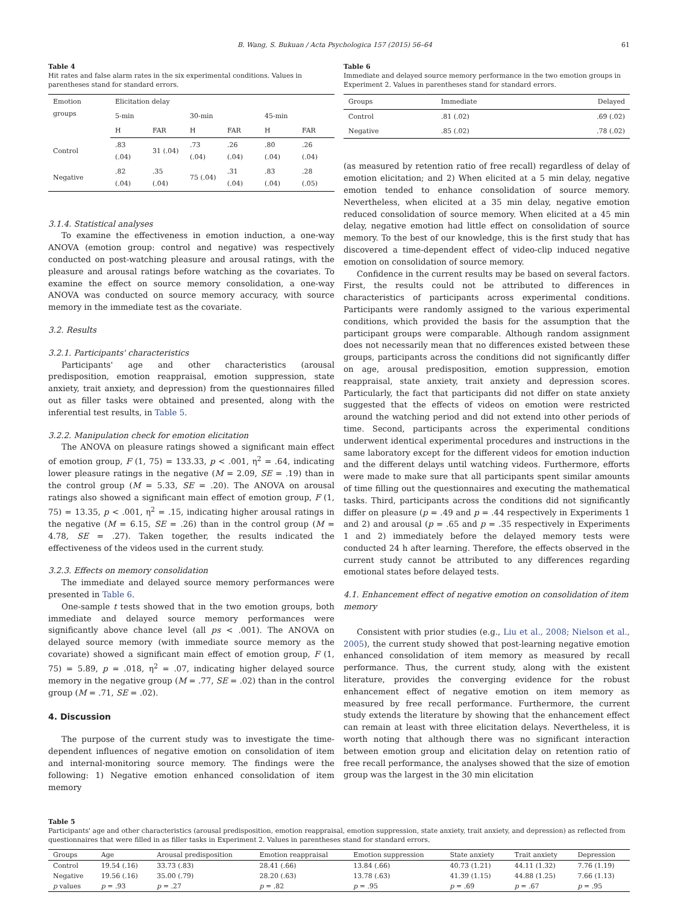B. Wang, S. Bukuan / Acta Psychologica 157 (2015) 56–64 61
Table 4
Hit rates and false alarm rates in the six experimental conditions. Values in parentheses stand for standard errors.
| Emotion groups | Elicitation delay | | | | | |
| --- | --- | --- | --- | --- | --- | --- |
| | 5-min | | 30-min | | 45-min | |
| | H | FAR | H | FAR | H | FAR |
| Control | .83 (.04) | 31 (.04) | .73 (.04) | .26 (.04) | .80 (.04) | .26 (.04) |
| Negative | .82 (.04) | .35 (.04) | 75 (.04) | .31 (.04) | .83 (.04) | .28 (.05) |
3.1.4. Statistical analyses
To examine the effectiveness in emotion induction, a one-way ANOVA (emotion group: control and negative) was respectively conducted on post-watching pleasure and arousal ratings, with the pleasure and arousal ratings before watching as the covariates. To examine the effect on source memory consolidation, a one-way ANOVA was conducted on source memory accuracy, with source memory in the immediate test as the covariate.
3.2. Results
3.2.1. Participants' characteristics
Participants' age and other characteristics (arousal predisposition, emotion reappraisal, emotion suppression, state anxiety, trait anxiety, and depression) from the questionnaires filled out as filler tasks were obtained and presented, along with the inferential test results, in Table 5.
3.2.2. Manipulation check for emotion elicitation
The ANOVA on pleasure ratings showed a significant main effect of emotion group, F (1, 75) = 133.33, p < .001, η<sup>2</sup> = .64, indicating lower pleasure ratings in the negative (M = 2.09, SE = .19) than in the control group (M = 5.33, SE = .20). The ANOVA on arousal ratings also showed a significant main effect of emotion group, F (1, 75) = 13.35, p < .001, η<sup>2</sup> = .15, indicating higher arousal ratings in the negative (M = 6.15, SE = .26) than in the control group (M = 4.78, SE = .27). Taken together, the results indicated the effectiveness of the videos used in the current study.
3.2.3. Effects on memory consolidation
The immediate and delayed source memory performances were presented in Table 6.
One-sample t tests showed that in the two emotion groups, both immediate and delayed source memory performances were significantly above chance level (all ps < .001). The ANOVA on delayed source memory (with immediate source memory as the covariate) showed a significant main effect of emotion group, F (1, 75) = 5.89, p = .018, η<sup>2</sup> = .07, indicating higher delayed source memory in the negative group (M = .77, SE = .02) than in the control group (M = .71, SE = .02).
4. Discussion
The purpose of the current study was to investigate the time-dependent influences of negative emotion on consolidation of item and internal-monitoring source memory. The findings were the following: 1) Negative emotion enhanced consolidation of item memory
Table 6
Immediate and delayed source memory performance in the two emotion groups in Experiment 2. Values in parentheses stand for standard errors.
| Groups | Immediate | Delayed |
| --- | --- | --- |
| Control | .81 (.02) | .69 (.02) |
| Negative | .85 (.02) | .78 (.02) |
(as measured by retention ratio of free recall) regardless of delay of emotion elicitation; and 2) When elicited at a 5 min delay, negative emotion tended to enhance consolidation of source memory. Nevertheless, when elicited at a 35 min delay, negative emotion reduced consolidation of source memory. When elicited at a 45 min delay, negative emotion had little effect on consolidation of source memory. To the best of our knowledge, this is the first study that has discovered a time-dependent effect of video-clip induced negative emotion on consolidation of source memory.
Confidence in the current results may be based on several factors. First, the results could not be attributed to differences in characteristics of participants across experimental conditions. Participants were randomly assigned to the various experimental conditions, which provided the basis for the assumption that the participant groups were comparable. Although random assignment does not necessarily mean that no differences existed between these groups, participants across the conditions did not significantly differ on age, arousal predisposition, emotion suppression, emotion reappraisal, state anxiety, trait anxiety and depression scores. Particularly, the fact that participants did not differ on state anxiety suggested that the effects of videos on emotion were restricted around the watching period and did not extend into other periods of time. Second, participants across the experimental conditions underwent identical experimental procedures and instructions in the same laboratory except for the different videos for emotion induction and the different delays until watching videos. Furthermore, efforts were made to make sure that all participants spent similar amounts of time filling out the questionnaires and executing the mathematical tasks. Third, participants across the conditions did not significantly differ on pleasure (p = .49 and p = .44 respectively in Experiments 1 and 2) and arousal (p = .65 and p = .35 respectively in Experiments 1 and 2) immediately before the delayed memory tests were conducted 24 h after learning. Therefore, the effects observed in the current study cannot be attributed to any differences regarding emotional states before delayed tests.
4.1. Enhancement effect of negative emotion on consolidation of item memory
Consistent with prior studies (e.g., Liu et al., 2008; Nielson et al., 2005), the current study showed that post-learning negative emotion enhanced consolidation of item memory as measured by recall performance. Thus, the current study, along with the existent literature, provides the converging evidence for the robust enhancement effect of negative emotion on item memory as measured by free recall performance. Furthermore, the current study extends the literature by showing that the enhancement effect can remain at least with three elicitation delays. Nevertheless, it is worth noting that although there was no significant interaction between emotion group and elicitation delay on retention ratio of free recall performance, the analyses showed that the size of emotion group was the largest in the 30 min elicitation
Table 5
Participants' age and other characteristics (arousal predisposition, emotion reappraisal, emotion suppression, state anxiety, trait anxiety, and depression) as reflected from questionnaires that were filled in as filler tasks in Experiment 2. Values in parentheses stand for standard errors.
| Groups | Age | Arousal predisposition | Emotion reappraisal | Emotion suppression | State anxiety | Trait anxiety | Depression |
| --- | --- | --- | --- | --- | --- | --- | --- |
| Control | 19.54 (.16) | 33.73 (.83) | 28.41 (.66) | 13.84 (.66) | 40.73 (1.21) | 44.11 (1.32) | 7.76 (1.19) |
| Negative | 19.56 (.16) | 35.00 (.79) | 28.20 (.63) | 13.78 (.63) | 41.39 (1.15) | 44.88 (1.25) | 7.66 (1.13) |
| p values | p = .93 | p = .27 | p = .82 | p = .95 | p = .69 | p = .67 | p = .95 |